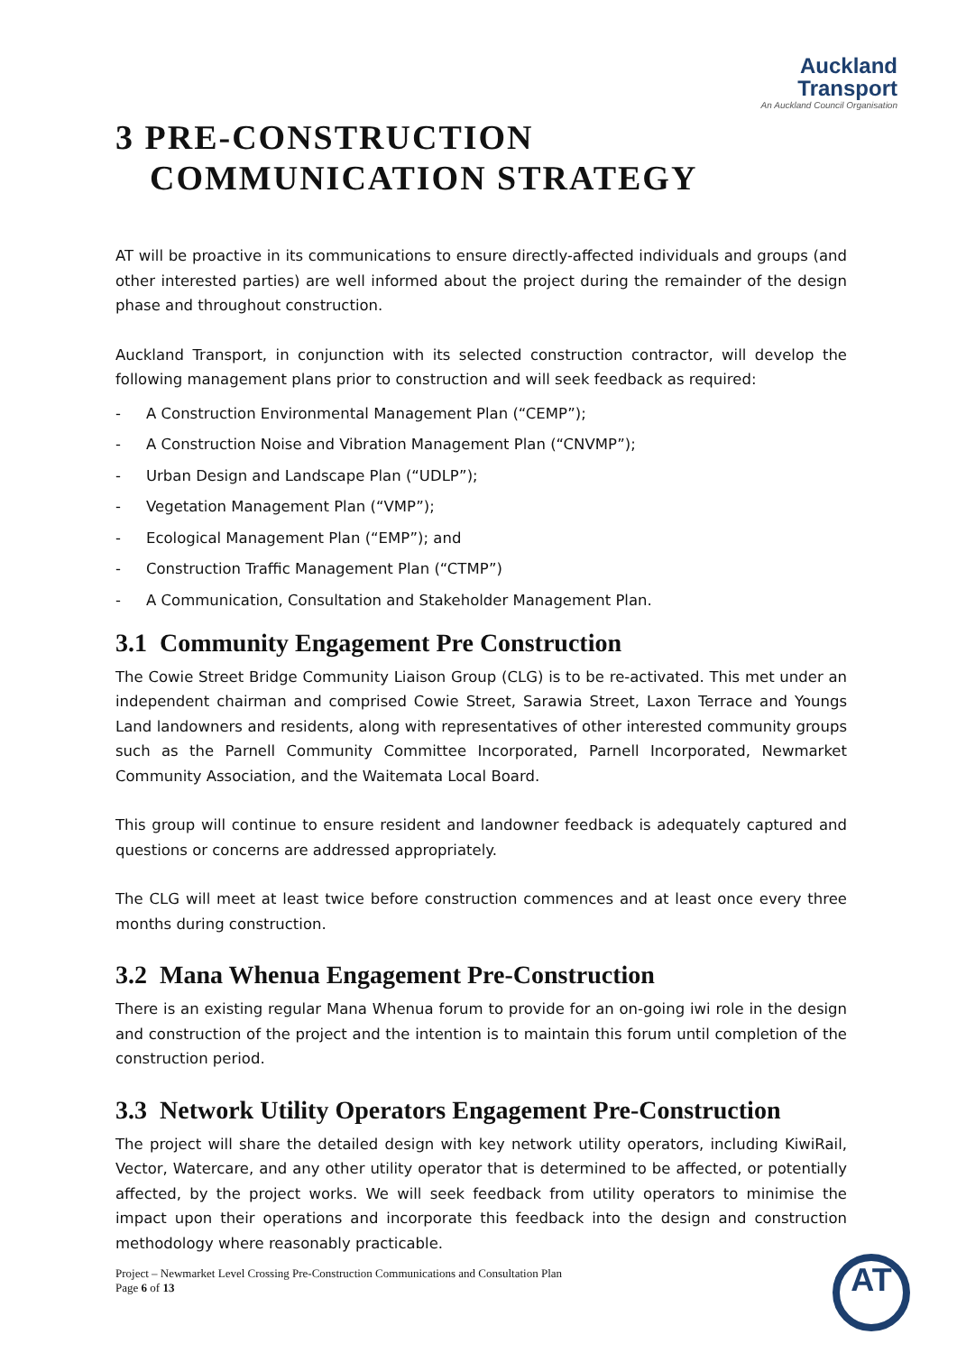Auckland
Transport
An Auckland Council Organisation
3 PRE-CONSTRUCTION
COMMUNICATION STRATEGY
AT will be proactive in its communications to ensure directly-affected individuals and groups (and other interested parties) are well informed about the project during the remainder of the design phase and throughout construction.
Auckland Transport, in conjunction with its selected construction contractor, will develop the following management plans prior to construction and will seek feedback as required:
- A Construction Environmental Management Plan (“CEMP”);
- A Construction Noise and Vibration Management Plan (“CNVMP”);
- Urban Design and Landscape Plan (“UDLP”);
- Vegetation Management Plan (“VMP”);
- Ecological Management Plan (“EMP”); and
- Construction Traffic Management Plan (“CTMP”)
- A Communication, Consultation and Stakeholder Management Plan.
3.1 Community Engagement Pre Construction
The Cowie Street Bridge Community Liaison Group (CLG) is to be re-activated. This met under an independent chairman and comprised Cowie Street, Sarawia Street, Laxon Terrace and Youngs Land landowners and residents, along with representatives of other interested community groups such as the Parnell Community Committee Incorporated, Parnell Incorporated, Newmarket Community Association, and the Waitemata Local Board.
This group will continue to ensure resident and landowner feedback is adequately captured and questions or concerns are addressed appropriately.
The CLG will meet at least twice before construction commences and at least once every three months during construction.
3.2 Mana Whenua Engagement Pre-Construction
There is an existing regular Mana Whenua forum to provide for an on-going iwi role in the design and construction of the project and the intention is to maintain this forum until completion of the construction period.
3.3 Network Utility Operators Engagement Pre-Construction
The project will share the detailed design with key network utility operators, including KiwiRail, Vector, Watercare, and any other utility operator that is determined to be affected, or potentially affected, by the project works. We will seek feedback from utility operators to minimise the impact upon their operations and incorporate this feedback into the design and construction methodology where reasonably practicable.
Project – Newmarket Level Crossing Pre-Construction Communications and Consultation Plan
Page 6 of 13
AT